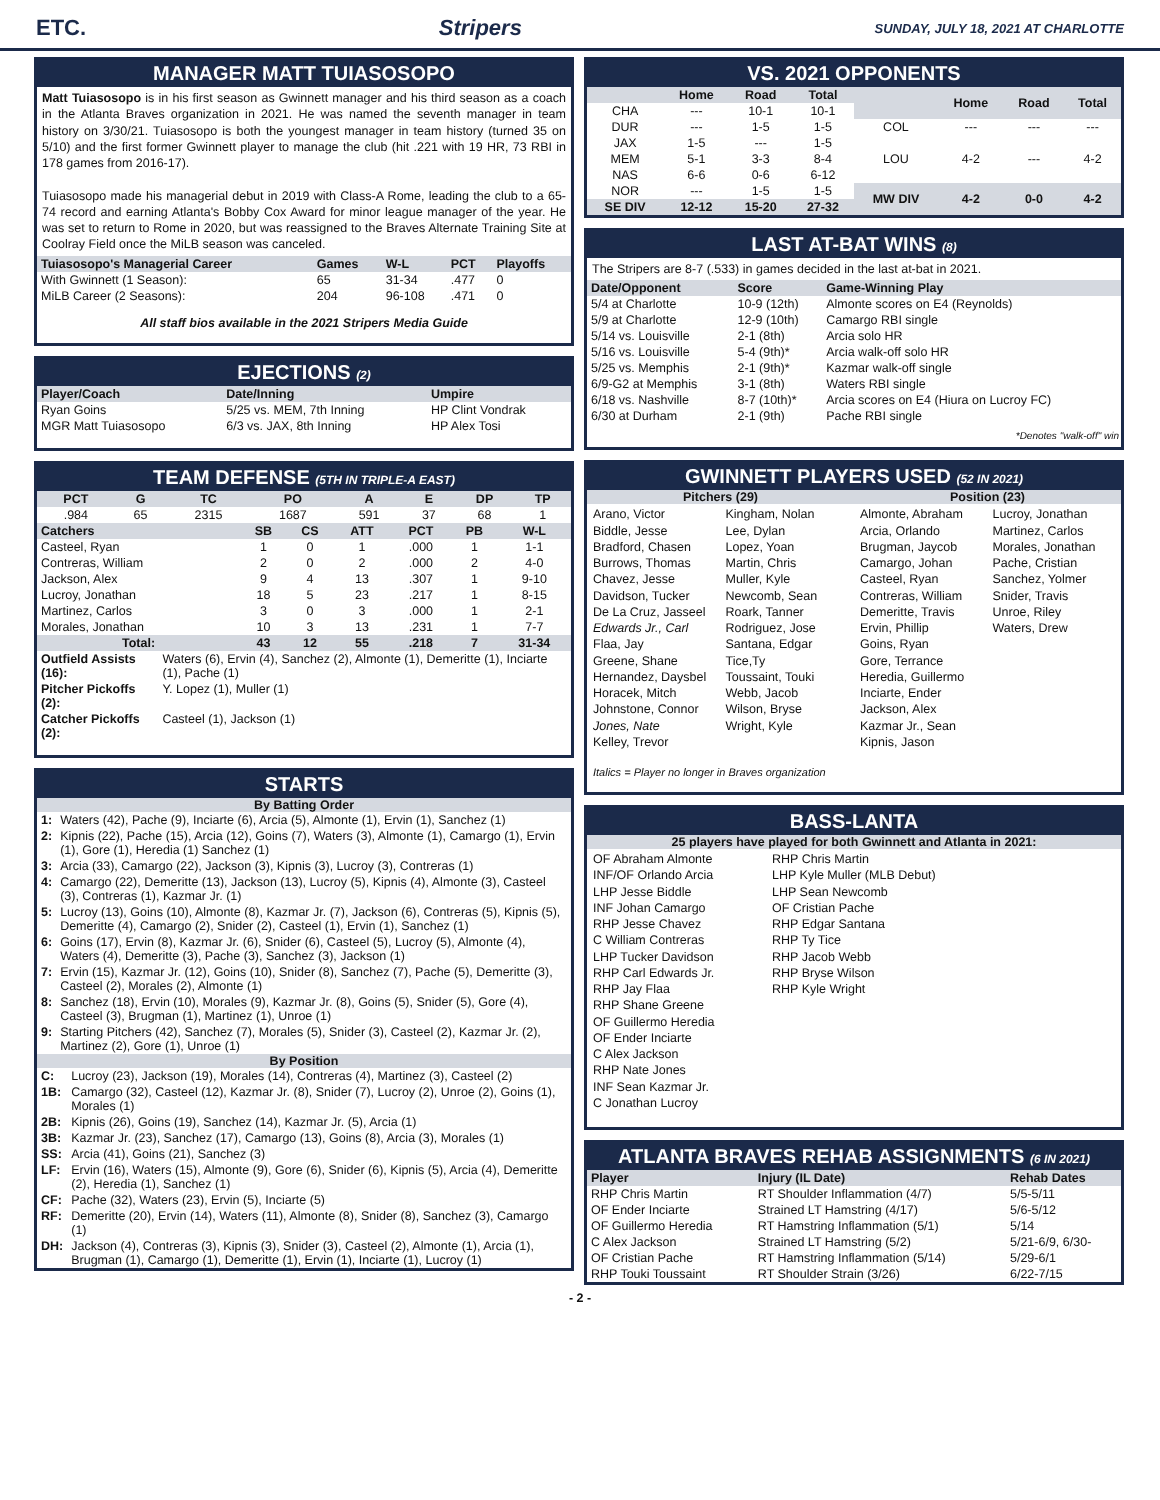ETC. Stripers SUNDAY, JULY 18, 2021 AT CHARLOTTE
MANAGER MATT TUIASOSOPO
Matt Tuiasosopo is in his first season as Gwinnett manager and his third season as a coach in the Atlanta Braves organization in 2021. He was named the seventh manager in team history on 3/30/21. Tuiasosopo is both the youngest manager in team history (turned 35 on 5/10) and the first former Gwinnett player to manage the club (hit .221 with 19 HR, 73 RBI in 178 games from 2016-17).
Tuiasosopo made his managerial debut in 2019 with Class-A Rome, leading the club to a 65-74 record and earning Atlanta's Bobby Cox Award for minor league manager of the year. He was set to return to Rome in 2020, but was reassigned to the Braves Alternate Training Site at Coolray Field once the MiLB season was canceled.
| Tuiasosopo's Managerial Career | Games | W-L | PCT | Playoffs |
| --- | --- | --- | --- | --- |
| With Gwinnett (1 Season): | 65 | 31-34 | .477 | 0 |
| MiLB Career (2 Seasons): | 204 | 96-108 | .471 | 0 |
All staff bios available in the 2021 Stripers Media Guide
EJECTIONS (2)
| Player/Coach | Date/Inning | Umpire |
| --- | --- | --- |
| Ryan Goins | 5/25 vs. MEM, 7th Inning | HP Clint Vondrak |
| MGR Matt Tuiasosopo | 6/3 vs. JAX, 8th Inning | HP Alex Tosi |
TEAM DEFENSE (5TH IN TRIPLE-A EAST)
| PCT | G | TC | PO | A | E | DP | TP |
| --- | --- | --- | --- | --- | --- | --- | --- |
| .984 | 65 | 2315 | 1687 | 591 | 37 | 68 | 1 |
| Catchers | SB | CS | ATT | PCT | PB | W-L |
| --- | --- | --- | --- | --- | --- | --- |
| Casteel, Ryan | 1 | 0 | 1 | .000 | 1 | 1-1 |
| Contreras, William | 2 | 0 | 2 | .000 | 2 | 4-0 |
| Jackson, Alex | 9 | 4 | 13 | .307 | 1 | 9-10 |
| Lucroy, Jonathan | 18 | 5 | 23 | .217 | 1 | 8-15 |
| Martinez, Carlos | 3 | 0 | 3 | .000 | 1 | 2-1 |
| Morales, Jonathan | 10 | 3 | 13 | .231 | 1 | 7-7 |
| Total: | 43 | 12 | 55 | .218 | 7 | 31-34 |
| Outfield Assists (16): | Waters (6), Ervin (4), Sanchez (2), Almonte (1), Demeritte (1), Inciarte (1), Pache (1) |
| Pitcher Pickoffs (2): | Y. Lopez (1), Muller (1) |
| Catcher Pickoffs (2): | Casteel (1), Jackson (1) |
STARTS
By Batting Order
| 1: | Waters (42), Pache (9), Inciarte (6), Arcia (5), Almonte (1), Ervin (1), Sanchez (1) |
| 2: | Kipnis (22), Pache (15), Arcia (12), Goins (7), Waters (3), Almonte (1), Camargo (1), Ervin (1), Gore (1), Heredia (1) Sanchez (1) |
| 3: | Arcia (33), Camargo (22), Jackson (3), Kipnis (3), Lucroy (3), Contreras (1) |
| 4: | Camargo (22), Demeritte (13), Jackson (13), Lucroy (5), Kipnis (4), Almonte (3), Casteel (3), Contreras (1), Kazmar Jr. (1) |
| 5: | Lucroy (13), Goins (10), Almonte (8), Kazmar Jr. (7), Jackson (6), Contreras (5), Kipnis (5), Demeritte (4), Camargo (2), Snider (2), Casteel (1), Ervin (1), Sanchez (1) |
| 6: | Goins (17), Ervin (8), Kazmar Jr. (6), Snider (6), Casteel (5), Lucroy (5), Almonte (4), Waters (4), Demeritte (3), Pache (3), Sanchez (3), Jackson (1) |
| 7: | Ervin (15), Kazmar Jr. (12), Goins (10), Snider (8), Sanchez (7), Pache (5), Demeritte (3), Casteel (2), Morales (2), Almonte (1) |
| 8: | Sanchez (18), Ervin (10), Morales (9), Kazmar Jr. (8), Goins (5), Snider (5), Gore (4), Casteel (3), Brugman (1), Martinez (1), Unroe (1) |
| 9: | Starting Pitchers (42), Sanchez (7), Morales (5), Snider (3), Casteel (2), Kazmar Jr. (2), Martinez (2), Gore (1), Unroe (1) |
By Position
| C: | Lucroy (23), Jackson (19), Morales (14), Contreras (4), Martinez (3), Casteel (2) |
| 1B: | Camargo (32), Casteel (12), Kazmar Jr. (8), Snider (7), Lucroy (2), Unroe (2), Goins (1), Morales (1) |
| 2B: | Kipnis (26), Goins (19), Sanchez (14), Kazmar Jr. (5), Arcia (1) |
| 3B: | Kazmar Jr. (23), Sanchez (17), Camargo (13), Goins (8), Arcia (3), Morales (1) |
| SS: | Arcia (41), Goins (21), Sanchez (3) |
| LF: | Ervin (16), Waters (15), Almonte (9), Gore (6), Snider (6), Kipnis (5), Arcia (4), Demeritte (2), Heredia (1), Sanchez (1) |
| CF: | Pache (32), Waters (23), Ervin (5), Inciarte (5) |
| RF: | Demeritte (20), Ervin (14), Waters (11), Almonte (8), Snider (8), Sanchez (3), Camargo (1) |
| DH: | Jackson (4), Contreras (3), Kipnis (3), Snider (3), Casteel (2), Almonte (1), Arcia (1), Brugman (1), Camargo (1), Demeritte (1), Ervin (1), Inciarte (1), Lucroy (1) |
VS. 2021 OPPONENTS
| | Home | Road | Total |
| --- | --- | --- | --- |
| CHA | --- | 10-1 | 10-1 |
| DUR | --- | 1-5 | 1-5 |
| JAX | 1-5 | --- | 1-5 |
| MEM | 5-1 | 3-3 | 8-4 |
| NAS | 6-6 | 0-6 | 6-12 |
| NOR | --- | 1-5 | 1-5 |
| SE DIV | 12-12 | 15-20 | 27-32 |
| | Home | Road | Total |
| --- | --- | --- | --- |
| COL | --- | --- | --- |
| LOU | 4-2 | --- | 4-2 |
| MW DIV | 4-2 | 0-0 | 4-2 |
LAST AT-BAT WINS (8)
The Stripers are 8-7 (.533) in games decided in the last at-bat in 2021.
| Date/Opponent | Score | Game-Winning Play |
| --- | --- | --- |
| 5/4 at Charlotte | 10-9 (12th) | Almonte scores on E4 (Reynolds) |
| 5/9 at Charlotte | 12-9 (10th) | Camargo RBI single |
| 5/14 vs. Louisville | 2-1 (8th) | Arcia solo HR |
| 5/16 vs. Louisville | 5-4 (9th)* | Arcia walk-off solo HR |
| 5/25 vs. Memphis | 2-1 (9th)* | Kazmar walk-off single |
| 6/9-G2 at Memphis | 3-1 (8th) | Waters RBI single |
| 6/18 vs. Nashville | 8-7 (10th)* | Arcia scores on E4 (Hiura on Lucroy FC) |
| 6/30 at Durham | 2-1 (9th) | Pache RBI single |
*Denotes "walk-off" win
GWINNETT PLAYERS USED (52 IN 2021)
Pitchers (29)
Arano, Victor
Biddle, Jesse
Bradford, Chasen
Burrows, Thomas
Chavez, Jesse
Davidson, Tucker
De La Cruz, Jasseel
Edwards Jr., Carl
Flaa, Jay
Greene, Shane
Hernandez, Daysbel
Horacek, Mitch
Johnstone, Connor
Jones, Nate
Kelley, Trevor
Kingham, Nolan
Lee, Dylan
Lopez, Yoan
Martin, Chris
Muller, Kyle
Newcomb, Sean
Roark, Tanner
Rodriguez, Jose
Santana, Edgar
Tice,Ty
Toussaint, Touki
Webb, Jacob
Wilson, Bryse
Wright, Kyle
Position (23)
Almonte, Abraham
Arcia, Orlando
Brugman, Jaycob
Camargo, Johan
Casteel, Ryan
Contreras, William
Demeritte, Travis
Ervin, Phillip
Goins, Ryan
Gore, Terrance
Heredia, Guillermo
Inciarte, Ender
Jackson, Alex
Kazmar Jr., Sean
Kipnis, Jason
Lucroy, Jonathan
Martinez, Carlos
Morales, Jonathan
Pache, Cristian
Sanchez, Yolmer
Snider, Travis
Unroe, Riley
Waters, Drew
Italics = Player no longer in Braves organization
BASS-LANTA
25 players have played for both Gwinnett and Atlanta in 2021:
OF Abraham Almonte
INF/OF Orlando Arcia
LHP Jesse Biddle
INF Johan Camargo
RHP Jesse Chavez
C William Contreras
LHP Tucker Davidson
RHP Carl Edwards Jr.
RHP Jay Flaa
RHP Shane Greene
OF Guillermo Heredia
OF Ender Inciarte
C Alex Jackson
RHP Nate Jones
INF Sean Kazmar Jr.
C Jonathan Lucroy
RHP Chris Martin
LHP Kyle Muller (MLB Debut)
LHP Sean Newcomb
OF Cristian Pache
RHP Edgar Santana
RHP Ty Tice
RHP Jacob Webb
RHP Bryse Wilson
RHP Kyle Wright
ATLANTA BRAVES REHAB ASSIGNMENTS (6 IN 2021)
| Player | Injury (IL Date) | Rehab Dates |
| --- | --- | --- |
| RHP Chris Martin | RT Shoulder Inflammation (4/7) | 5/5-5/11 |
| OF Ender Inciarte | Strained LT Hamstring (4/17) | 5/6-5/12 |
| OF Guillermo Heredia | RT Hamstring Inflammation (5/1) | 5/14 |
| C Alex Jackson | Strained LT Hamstring (5/2) | 5/21-6/9, 6/30- |
| OF Cristian Pache | RT Hamstring Inflammation (5/14) | 5/29-6/1 |
| RHP Touki Toussaint | RT Shoulder Strain (3/26) | 6/22-7/15 |
- 2 -